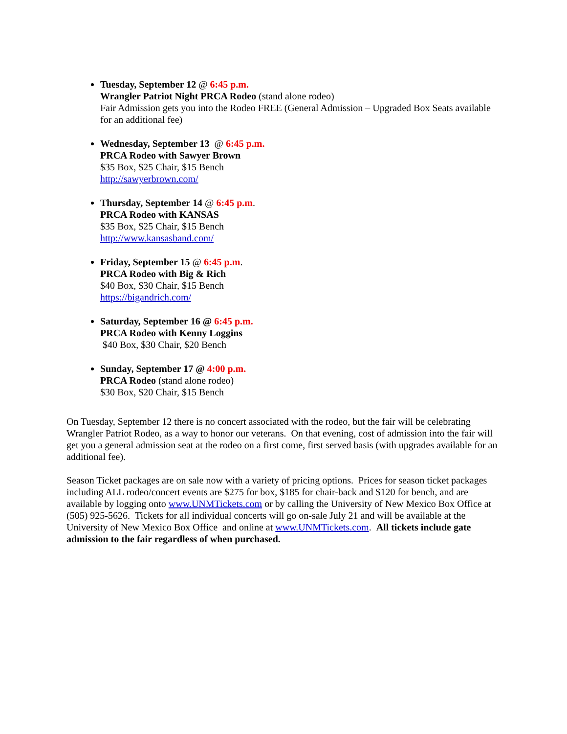Tuesday, September 12 @ 6:45 p.m.
Wrangler Patriot Night PRCA Rodeo (stand alone rodeo)
Fair Admission gets you into the Rodeo FREE (General Admission – Upgraded Box Seats available for an additional fee)
Wednesday, September 13 @ 6:45 p.m.
PRCA Rodeo with Sawyer Brown
$35 Box, $25 Chair, $15 Bench
http://sawyerbrown.com/
Thursday, September 14 @ 6:45 p.m.
PRCA Rodeo with KANSAS
$35 Box, $25 Chair, $15 Bench
http://www.kansasband.com/
Friday, September 15 @ 6:45 p.m.
PRCA Rodeo with Big & Rich
$40 Box, $30 Chair, $15 Bench
https://bigandrich.com/
Saturday, September 16 @ 6:45 p.m.
PRCA Rodeo with Kenny Loggins
$40 Box, $30 Chair, $20 Bench
Sunday, September 17 @ 4:00 p.m.
PRCA Rodeo (stand alone rodeo)
$30 Box, $20 Chair, $15 Bench
On Tuesday, September 12 there is no concert associated with the rodeo, but the fair will be celebrating Wrangler Patriot Rodeo, as a way to honor our veterans. On that evening, cost of admission into the fair will get you a general admission seat at the rodeo on a first come, first served basis (with upgrades available for an additional fee).
Season Ticket packages are on sale now with a variety of pricing options. Prices for season ticket packages including ALL rodeo/concert events are $275 for box, $185 for chair-back and $120 for bench, and are available by logging onto www.UNMTickets.com or by calling the University of New Mexico Box Office at (505) 925-5626. Tickets for all individual concerts will go on-sale July 21 and will be available at the University of New Mexico Box Office and online at www.UNMTickets.com. All tickets include gate admission to the fair regardless of when purchased.